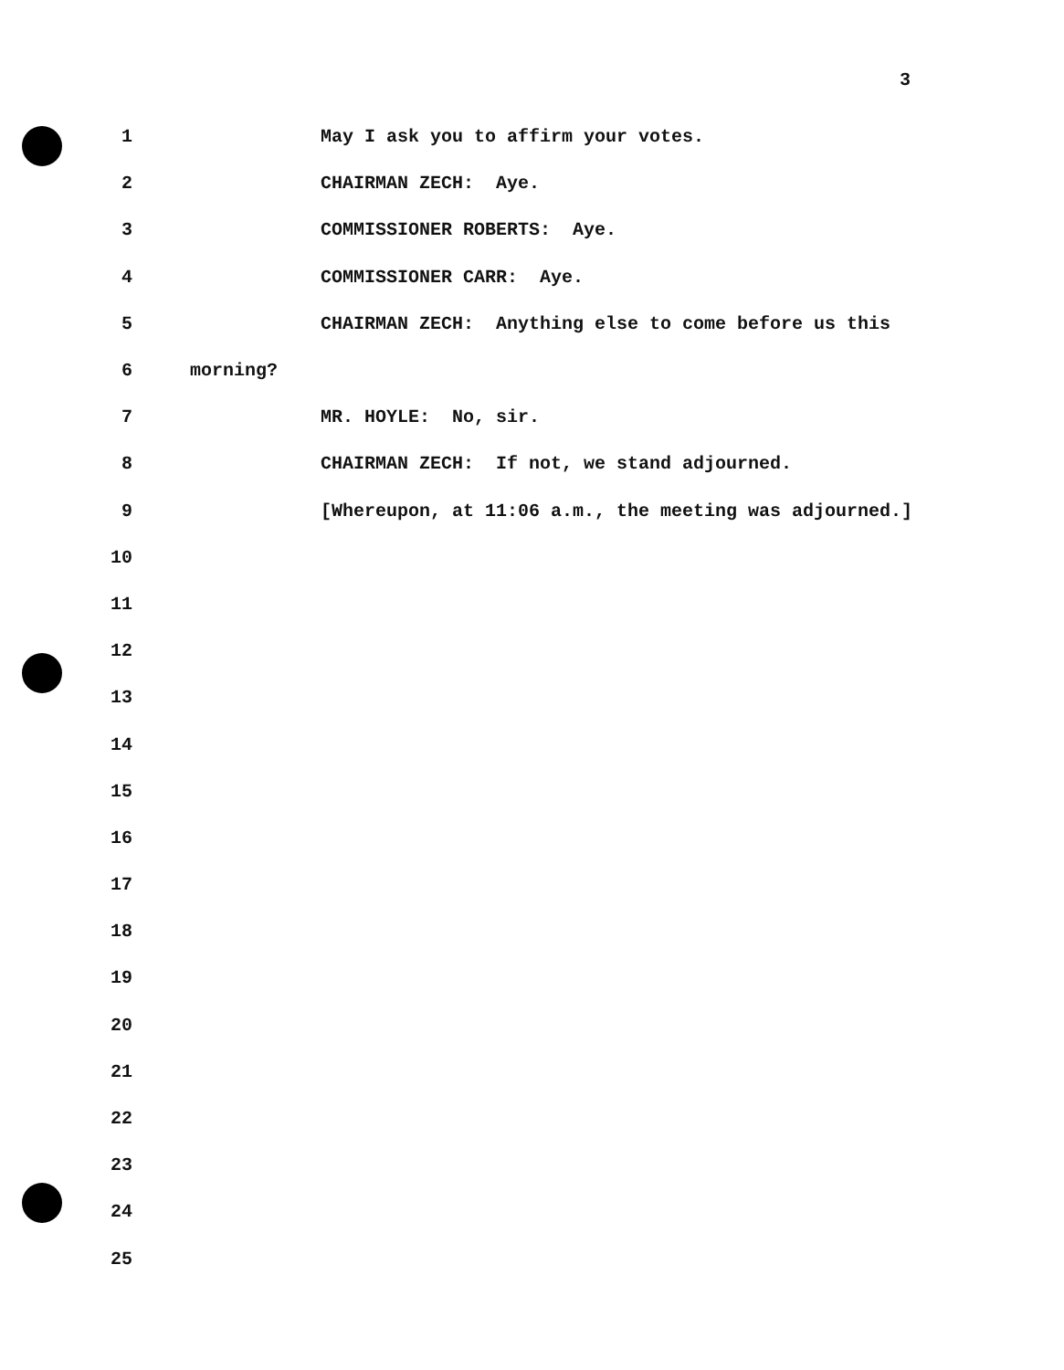3
1 May I ask you to affirm your votes.
2 CHAIRMAN ZECH: Aye.
3 COMMISSIONER ROBERTS: Aye.
4 COMMISSIONER CARR: Aye.
5 CHAIRMAN ZECH: Anything else to come before us this
6 morning?
7 MR. HOYLE: No, sir.
8 CHAIRMAN ZECH: If not, we stand adjourned.
9 [Whereupon, at 11:06 a.m., the meeting was adjourned.]
10
11
12
13
14
15
16
17
18
19
20
21
22
23
24
25